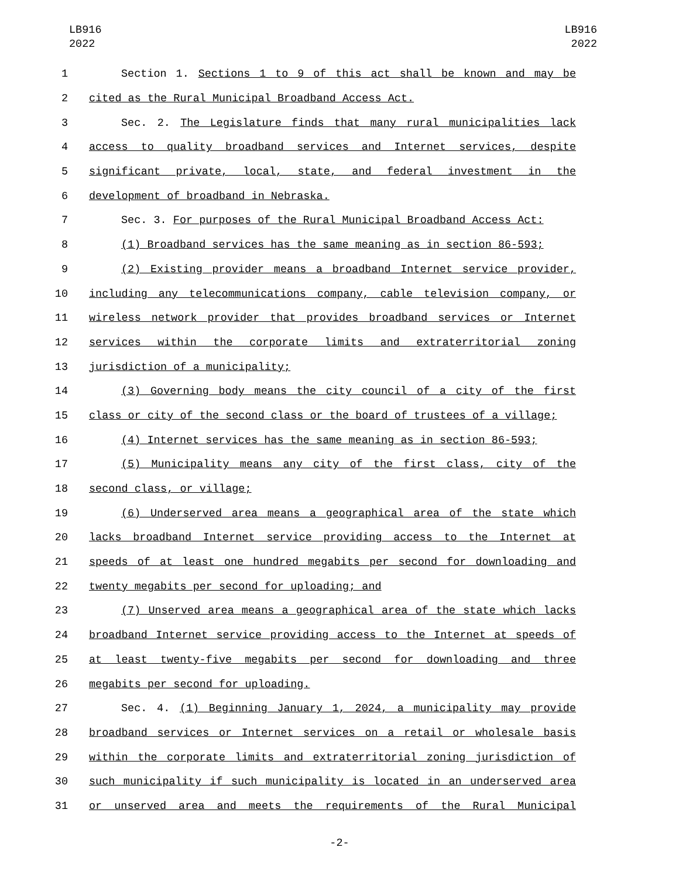LB916
2022
LB916
2022
1 Section 1. Sections 1 to 9 of this act shall be known and may be
2 cited as the Rural Municipal Broadband Access Act.
3 Sec. 2. The Legislature finds that many rural municipalities lack
4 access to quality broadband services and Internet services, despite
5 significant private, local, state, and federal investment in the
6 development of broadband in Nebraska.
7 Sec. 3. For purposes of the Rural Municipal Broadband Access Act:
8 (1) Broadband services has the same meaning as in section 86-593;
9 (2) Existing provider means a broadband Internet service provider,
10 including any telecommunications company, cable television company, or
11 wireless network provider that provides broadband services or Internet
12 services within the corporate limits and extraterritorial zoning
13 jurisdiction of a municipality;
14 (3) Governing body means the city council of a city of the first
15 class or city of the second class or the board of trustees of a village;
16 (4) Internet services has the same meaning as in section 86-593;
17 (5) Municipality means any city of the first class, city of the
18 second class, or village;
19 (6) Underserved area means a geographical area of the state which
20 lacks broadband Internet service providing access to the Internet at
21 speeds of at least one hundred megabits per second for downloading and
22 twenty megabits per second for uploading; and
23 (7) Unserved area means a geographical area of the state which lacks
24 broadband Internet service providing access to the Internet at speeds of
25 at least twenty-five megabits per second for downloading and three
26 megabits per second for uploading.
27 Sec. 4. (1) Beginning January 1, 2024, a municipality may provide
28 broadband services or Internet services on a retail or wholesale basis
29 within the corporate limits and extraterritorial zoning jurisdiction of
30 such municipality if such municipality is located in an underserved area
31 or unserved area and meets the requirements of the Rural Municipal
-2-